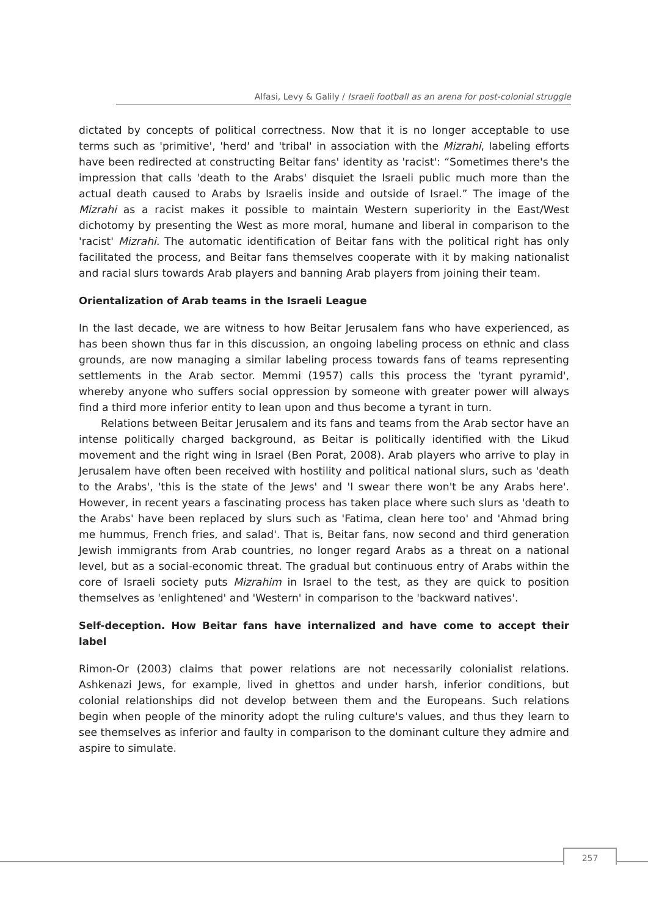Alfasi, Levy & Galily / Israeli football as an arena for post-colonial struggle
dictated by concepts of political correctness. Now that it is no longer acceptable to use terms such as 'primitive', 'herd' and 'tribal' in association with the Mizrahi, labeling efforts have been redirected at constructing Beitar fans' identity as 'racist': “Sometimes there's the impression that calls 'death to the Arabs' disquiet the Israeli public much more than the actual death caused to Arabs by Israelis inside and outside of Israel.” The image of the Mizrahi as a racist makes it possible to maintain Western superiority in the East/West dichotomy by presenting the West as more moral, humane and liberal in comparison to the 'racist' Mizrahi. The automatic identification of Beitar fans with the political right has only facilitated the process, and Beitar fans themselves cooperate with it by making nationalist and racial slurs towards Arab players and banning Arab players from joining their team.
Orientalization of Arab teams in the Israeli League
In the last decade, we are witness to how Beitar Jerusalem fans who have experienced, as has been shown thus far in this discussion, an ongoing labeling process on ethnic and class grounds, are now managing a similar labeling process towards fans of teams representing settlements in the Arab sector. Memmi (1957) calls this process the 'tyrant pyramid', whereby anyone who suffers social oppression by someone with greater power will always find a third more inferior entity to lean upon and thus become a tyrant in turn.
Relations between Beitar Jerusalem and its fans and teams from the Arab sector have an intense politically charged background, as Beitar is politically identified with the Likud movement and the right wing in Israel (Ben Porat, 2008). Arab players who arrive to play in Jerusalem have often been received with hostility and political national slurs, such as 'death to the Arabs', 'this is the state of the Jews' and 'I swear there won't be any Arabs here'. However, in recent years a fascinating process has taken place where such slurs as 'death to the Arabs' have been replaced by slurs such as 'Fatima, clean here too' and 'Ahmad bring me hummus, French fries, and salad'. That is, Beitar fans, now second and third generation Jewish immigrants from Arab countries, no longer regard Arabs as a threat on a national level, but as a social-economic threat. The gradual but continuous entry of Arabs within the core of Israeli society puts Mizrahim in Israel to the test, as they are quick to position themselves as 'enlightened' and 'Western' in comparison to the 'backward natives'.
Self-deception. How Beitar fans have internalized and have come to accept their label
Rimon-Or (2003) claims that power relations are not necessarily colonialist relations. Ashkenazi Jews, for example, lived in ghettos and under harsh, inferior conditions, but colonial relationships did not develop between them and the Europeans. Such relations begin when people of the minority adopt the ruling culture's values, and thus they learn to see themselves as inferior and faulty in comparison to the dominant culture they admire and aspire to simulate.
257